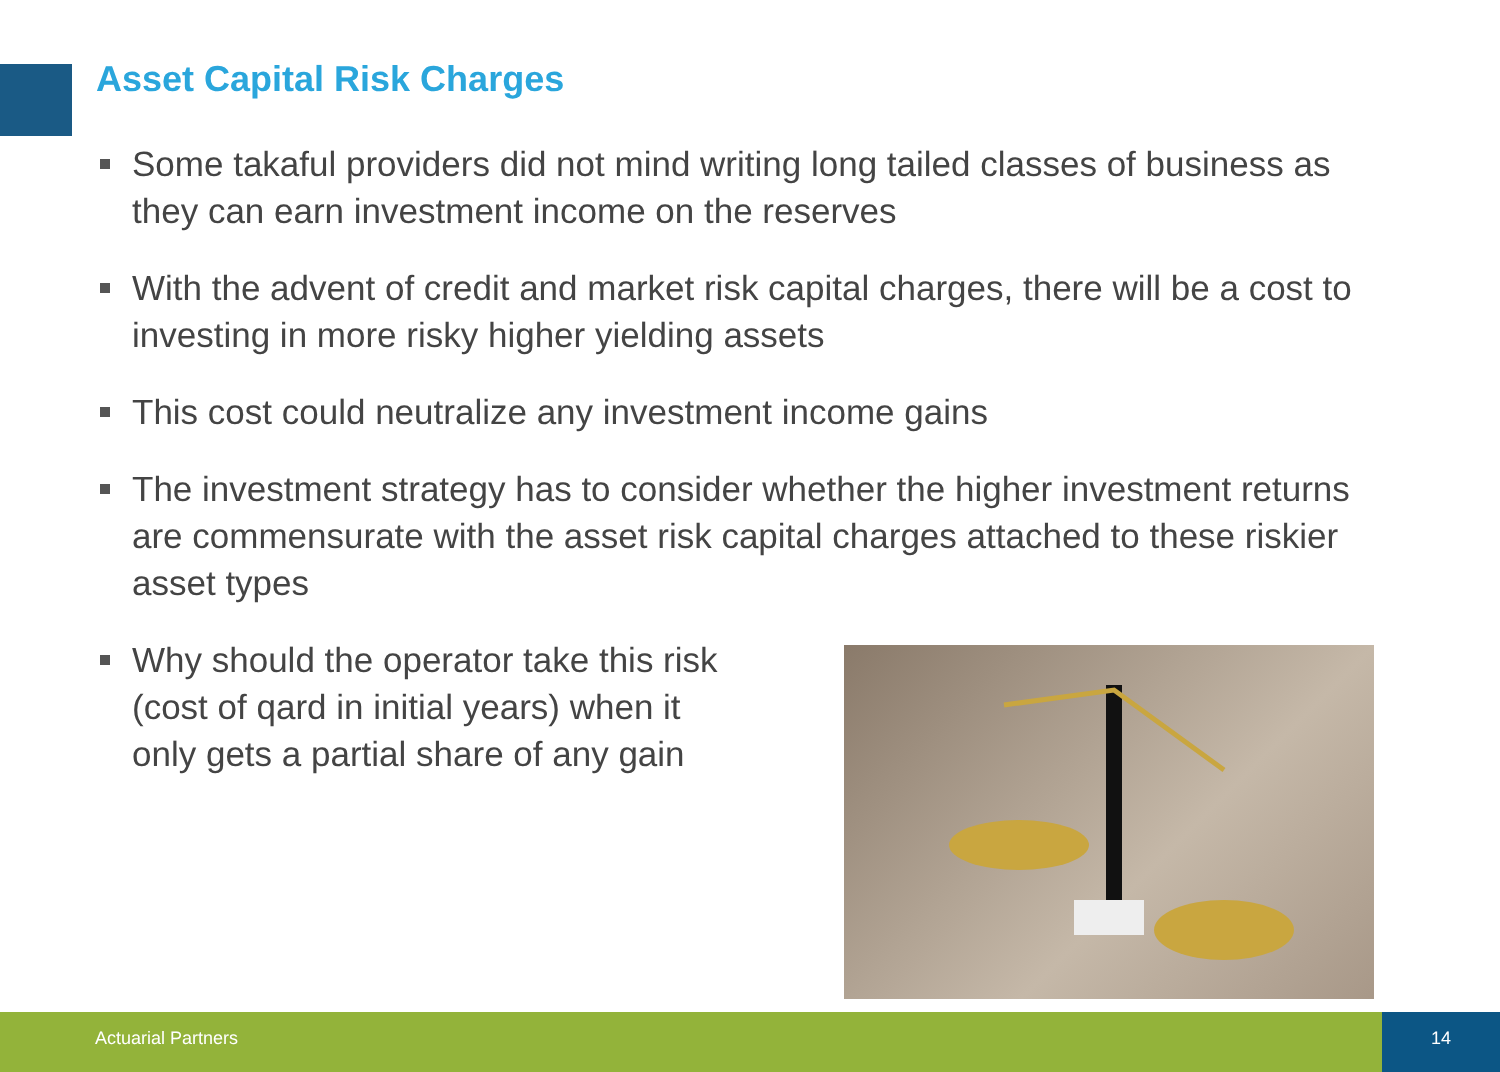Asset Capital Risk Charges
Some takaful providers did not mind writing long tailed classes of business as they can earn investment income on the reserves
With the advent of credit and market risk capital charges, there will be a cost to investing in more risky higher yielding assets
This cost could neutralize any investment income gains
The investment strategy has to consider whether the higher investment returns are commensurate with the asset risk capital charges attached to these riskier asset types
Why should the operator take this risk (cost of qard in initial years) when it only gets a partial share of any gain
Actuarial Partners 14